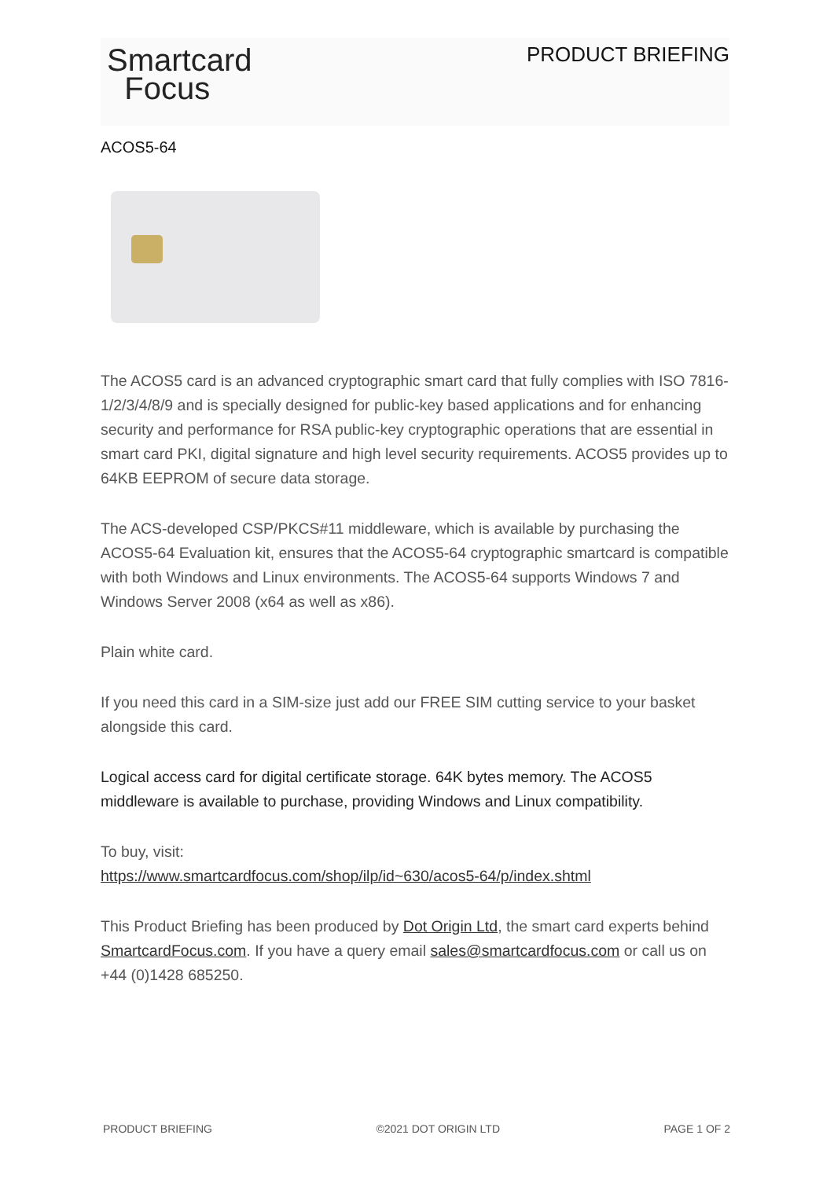Smartcard
Focus
PRODUCT BRIEFING
ACOS5-64
The ACOS5 card is an advanced cryptographic smart card that fully complies with ISO 7816-1/2/3/4/8/9 and is specially designed for public-key based applications and for enhancing security and performance for RSA public-key cryptographic operations that are essential in smart card PKI, digital signature and high level security requirements. ACOS5 provides up to 64KB EEPROM of secure data storage.
The ACS-developed CSP/PKCS#11 middleware, which is available by purchasing the ACOS5-64 Evaluation kit, ensures that the ACOS5-64 cryptographic smartcard is compatible with both Windows and Linux environments. The ACOS5-64 supports Windows 7 and Windows Server 2008 (x64 as well as x86).
Plain white card.
If you need this card in a SIM-size just add our FREE SIM cutting service to your basket alongside this card.
Logical access card for digital certificate storage. 64K bytes memory. The ACOS5 middleware is available to purchase, providing Windows and Linux compatibility.
To buy, visit:
https://www.smartcardfocus.com/shop/ilp/id~630/acos5-64/p/index.shtml
This Product Briefing has been produced by Dot Origin Ltd, the smart card experts behind SmartcardFocus.com. If you have a query email sales@smartcardfocus.com or call us on +44 (0)1428 685250.
PRODUCT BRIEFING ©2021 DOT ORIGIN LTD PAGE 1 OF 2